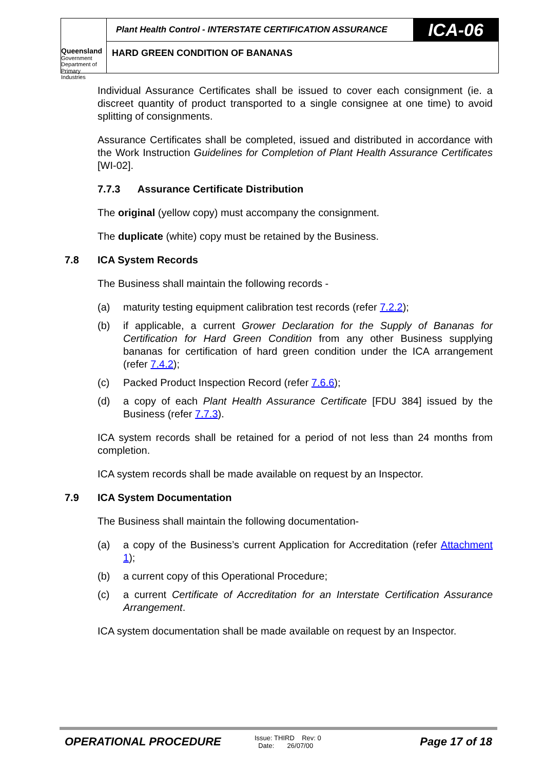Queensland
Government
Department of
Primary Industries
Plant Health Control - INTERSTATE CERTIFICATION ASSURANCE
ICA-06
HARD GREEN CONDITION OF BANANAS
Individual Assurance Certificates shall be issued to cover each consignment (ie. a discreet quantity of product transported to a single consignee at one time) to avoid splitting of consignments.
Assurance Certificates shall be completed, issued and distributed in accordance with the Work Instruction Guidelines for Completion of Plant Health Assurance Certificates [WI-02].
7.7.3 Assurance Certificate Distribution
The original (yellow copy) must accompany the consignment.
The duplicate (white) copy must be retained by the Business.
7.8 ICA System Records
The Business shall maintain the following records -
(a) maturity testing equipment calibration test records (refer 7.2.2);
(b) if applicable, a current Grower Declaration for the Supply of Bananas for Certification for Hard Green Condition from any other Business supplying bananas for certification of hard green condition under the ICA arrangement (refer 7.4.2);
(c) Packed Product Inspection Record (refer 7.6.6);
(d) a copy of each Plant Health Assurance Certificate [FDU 384] issued by the Business (refer 7.7.3).
ICA system records shall be retained for a period of not less than 24 months from completion.
ICA system records shall be made available on request by an Inspector.
7.9 ICA System Documentation
The Business shall maintain the following documentation-
(a) a copy of the Business’s current Application for Accreditation (refer Attachment 1);
(b) a current copy of this Operational Procedure;
(c) a current Certificate of Accreditation for an Interstate Certification Assurance Arrangement.
ICA system documentation shall be made available on request by an Inspector.
OPERATIONAL PROCEDURE
Issue: THIRD Rev: 0
Date: 26/07/00
Page 17 of 18